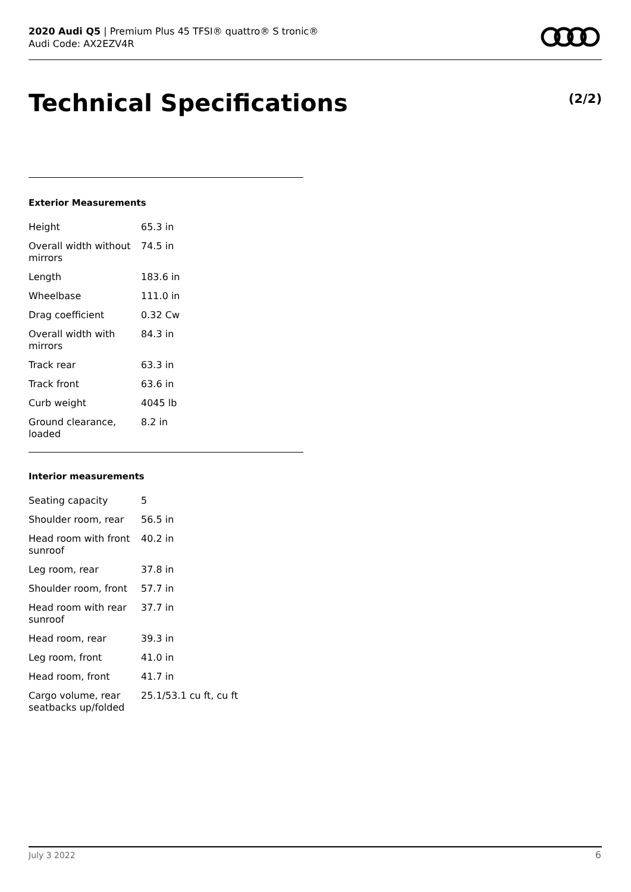2020 Audi Q5 | Premium Plus 45 TFSI® quattro® S tronic®
Audi Code: AX2EZV4R
Technical Specifications (2/2)
Exterior Measurements
| Height | 65.3 in |
| Overall width without mirrors | 74.5 in |
| Length | 183.6 in |
| Wheelbase | 111.0 in |
| Drag coefficient | 0.32 Cw |
| Overall width with mirrors | 84.3 in |
| Track rear | 63.3 in |
| Track front | 63.6 in |
| Curb weight | 4045 lb |
| Ground clearance, loaded | 8.2 in |
Interior measurements
| Seating capacity | 5 |
| Shoulder room, rear | 56.5 in |
| Head room with front sunroof | 40.2 in |
| Leg room, rear | 37.8 in |
| Shoulder room, front | 57.7 in |
| Head room with rear sunroof | 37.7 in |
| Head room, rear | 39.3 in |
| Leg room, front | 41.0 in |
| Head room, front | 41.7 in |
| Cargo volume, rear seatbacks up/folded | 25.1/53.1 cu ft, cu ft |
July 3 2022 6